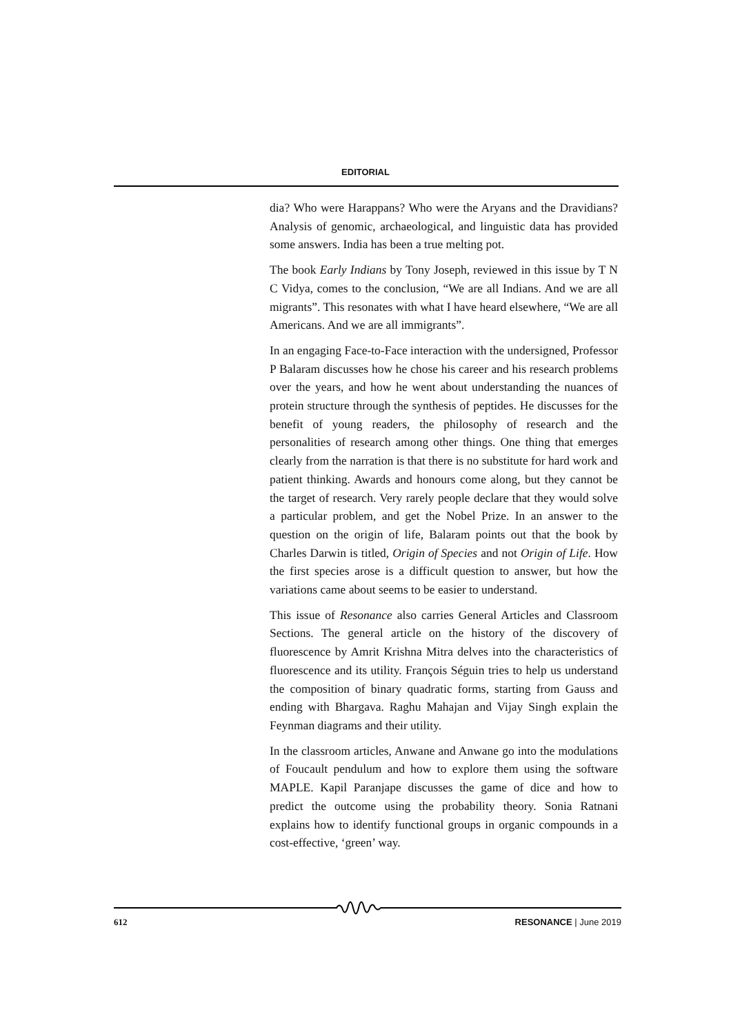EDITORIAL
dia? Who were Harappans? Who were the Aryans and the Dravidians? Analysis of genomic, archaeological, and linguistic data has provided some answers. India has been a true melting pot.
The book Early Indians by Tony Joseph, reviewed in this issue by T N C Vidya, comes to the conclusion, “We are all Indians. And we are all migrants”. This resonates with what I have heard elsewhere, “We are all Americans. And we are all immigrants”.
In an engaging Face-to-Face interaction with the undersigned, Professor P Balaram discusses how he chose his career and his research problems over the years, and how he went about understanding the nuances of protein structure through the synthesis of peptides. He discusses for the benefit of young readers, the philosophy of research and the personalities of research among other things. One thing that emerges clearly from the narration is that there is no substitute for hard work and patient thinking. Awards and honours come along, but they cannot be the target of research. Very rarely people declare that they would solve a particular problem, and get the Nobel Prize. In an answer to the question on the origin of life, Balaram points out that the book by Charles Darwin is titled, Origin of Species and not Origin of Life. How the first species arose is a difficult question to answer, but how the variations came about seems to be easier to understand.
This issue of Resonance also carries General Articles and Classroom Sections. The general article on the history of the discovery of fluorescence by Amrit Krishna Mitra delves into the characteristics of fluorescence and its utility. François Séguin tries to help us understand the composition of binary quadratic forms, starting from Gauss and ending with Bhargava. Raghu Mahajan and Vijay Singh explain the Feynman diagrams and their utility.
In the classroom articles, Anwane and Anwane go into the modulations of Foucault pendulum and how to explore them using the software MAPLE. Kapil Paranjape discusses the game of dice and how to predict the outcome using the probability theory. Sonia Ratnani explains how to identify functional groups in organic compounds in a cost-effective, ‘green’ way.
612 RESONANCE | June 2019